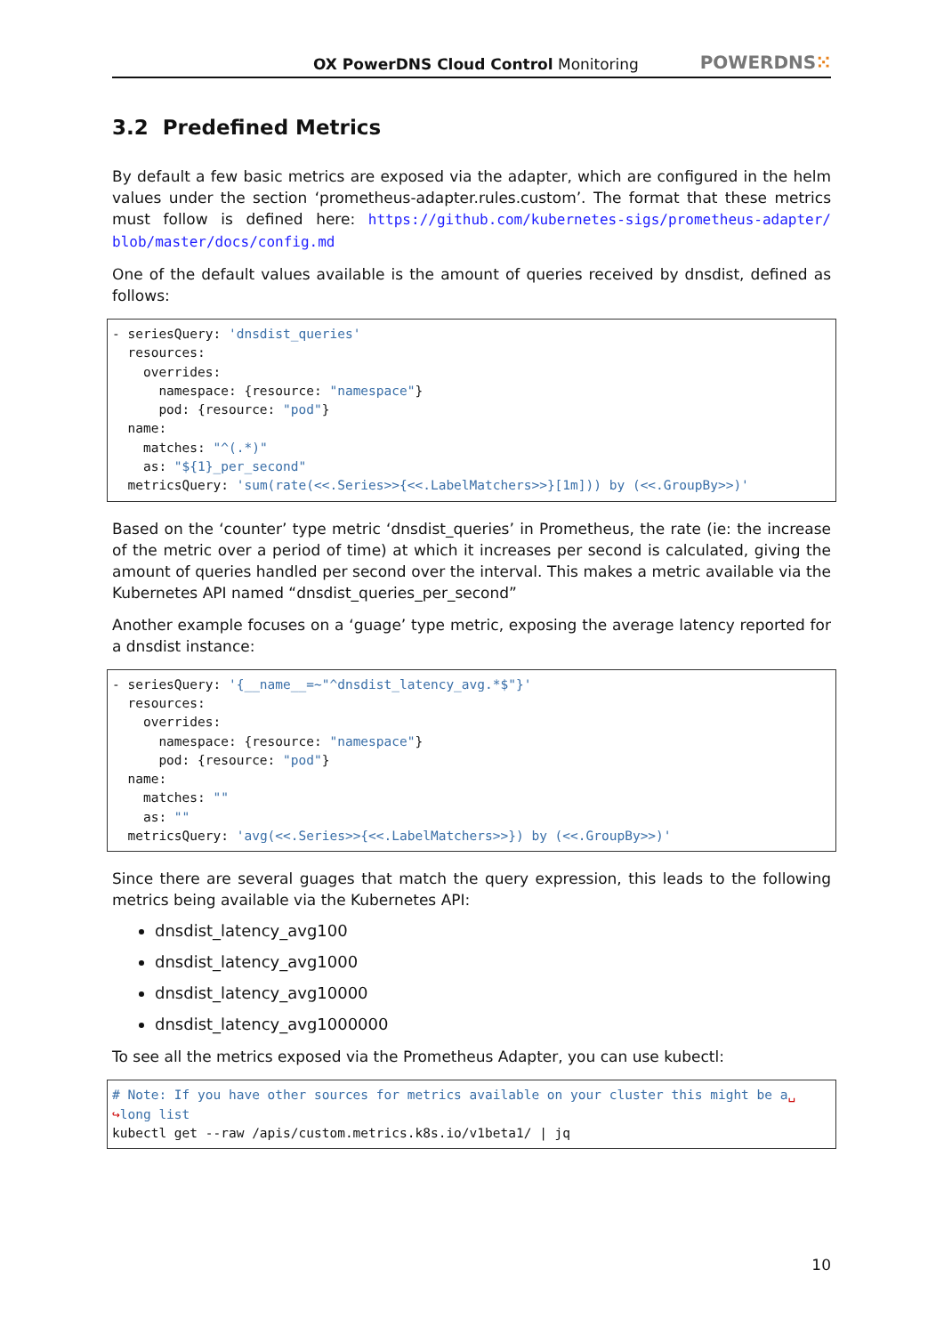OX PowerDNS Cloud Control Monitoring
POWERDNS⁙
3.2 Predefined Metrics
By default a few basic metrics are exposed via the adapter, which are configured in the helm values under the section ‘prometheus-adapter.rules.custom’. The format that these metrics must follow is defined here: https://github.com/kubernetes-sigs/prometheus-adapter/ blob/master/docs/config.md
One of the default values available is the amount of queries received by dnsdist, defined as follows:
- seriesQuery: 'dnsdist_queries'
  resources:
    overrides:
      namespace: {resource: "namespace"}
      pod: {resource: "pod"}
  name:
    matches: "^(.*)"
    as: "${1}_per_second"
  metricsQuery: 'sum(rate(<<.Series>>{<<.LabelMatchers>>}[1m])) by (<<.GroupBy>>)'
Based on the ‘counter’ type metric ‘dnsdist_queries’ in Prometheus, the rate (ie: the increase of the metric over a period of time) at which it increases per second is calculated, giving the amount of queries handled per second over the interval. This makes a metric available via the Kubernetes API named “dnsdist_queries_per_second”
Another example focuses on a ‘guage’ type metric, exposing the average latency reported for a dnsdist instance:
- seriesQuery: '{__name__=~"^dnsdist_latency_avg.*$"}'
  resources:
    overrides:
      namespace: {resource: "namespace"}
      pod: {resource: "pod"}
  name:
    matches: ""
    as: ""
  metricsQuery: 'avg(<<.Series>>{<<.LabelMatchers>>}) by (<<.GroupBy>>)'
Since there are several guages that match the query expression, this leads to the following metrics being available via the Kubernetes API:
dnsdist_latency_avg100
dnsdist_latency_avg1000
dnsdist_latency_avg10000
dnsdist_latency_avg1000000
To see all the metrics exposed via the Prometheus Adapter, you can use kubectl:
# Note: If you have other sources for metrics available on your cluster this might be a␣
↪long list
kubectl get --raw /apis/custom.metrics.k8s.io/v1beta1/ | jq
10